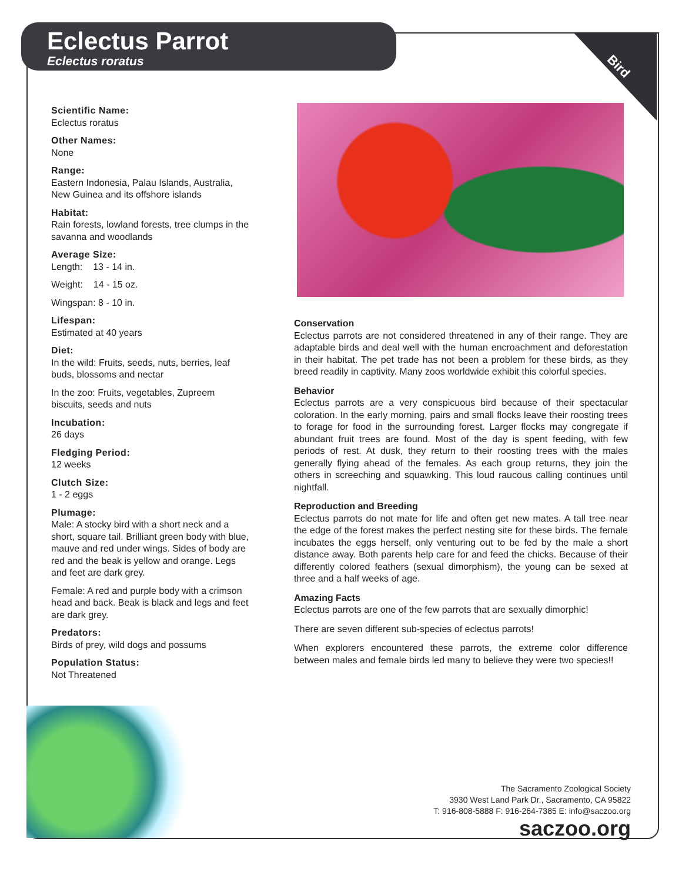Eclectus Parrot
Eclectus roratus
Bird
Scientific Name:
Eclectus roratus
Other Names:
None
Range:
Eastern Indonesia, Palau Islands, Australia, New Guinea and its offshore islands
Habitat:
Rain forests, lowland forests, tree clumps in the savanna and woodlands
Average Size:
Length: 13 - 14 in.
Weight: 14 - 15 oz.
Wingspan: 8 - 10 in.
Lifespan:
Estimated at 40 years
Diet:
In the wild: Fruits, seeds, nuts, berries, leaf buds, blossoms and nectar
In the zoo: Fruits, vegetables, Zupreem biscuits, seeds and nuts
Incubation:
26 days
Fledging Period:
12 weeks
Clutch Size:
1 - 2 eggs
Plumage:
Male: A stocky bird with a short neck and a short, square tail. Brilliant green body with blue, mauve and red under wings. Sides of body are red and the beak is yellow and orange. Legs and feet are dark grey.
Female: A red and purple body with a crimson head and back. Beak is black and legs and feet are dark grey.
Predators:
Birds of prey, wild dogs and possums
Population Status:
Not Threatened
Conservation
Eclectus parrots are not considered threatened in any of their range. They are adaptable birds and deal well with the human encroachment and deforestation in their habitat. The pet trade has not been a problem for these birds, as they breed readily in captivity. Many zoos worldwide exhibit this colorful species.
Behavior
Eclectus parrots are a very conspicuous bird because of their spectacular coloration. In the early morning, pairs and small flocks leave their roosting trees to forage for food in the surrounding forest. Larger flocks may congregate if abundant fruit trees are found. Most of the day is spent feeding, with few periods of rest. At dusk, they return to their roosting trees with the males generally flying ahead of the females. As each group returns, they join the others in screeching and squawking. This loud raucous calling continues until nightfall.
Reproduction and Breeding
Eclectus parrots do not mate for life and often get new mates. A tall tree near the edge of the forest makes the perfect nesting site for these birds. The female incubates the eggs herself, only venturing out to be fed by the male a short distance away. Both parents help care for and feed the chicks. Because of their differently colored feathers (sexual dimorphism), the young can be sexed at three and a half weeks of age.
Amazing Facts
Eclectus parrots are one of the few parrots that are sexually dimorphic!
There are seven different sub-species of eclectus parrots!
When explorers encountered these parrots, the extreme color difference between males and female birds led many to believe they were two species!!
The Sacramento Zoological Society
3930 West Land Park Dr., Sacramento, CA 95822
T: 916-808-5888 F: 916-264-7385 E: info@saczoo.org
saczoo.org